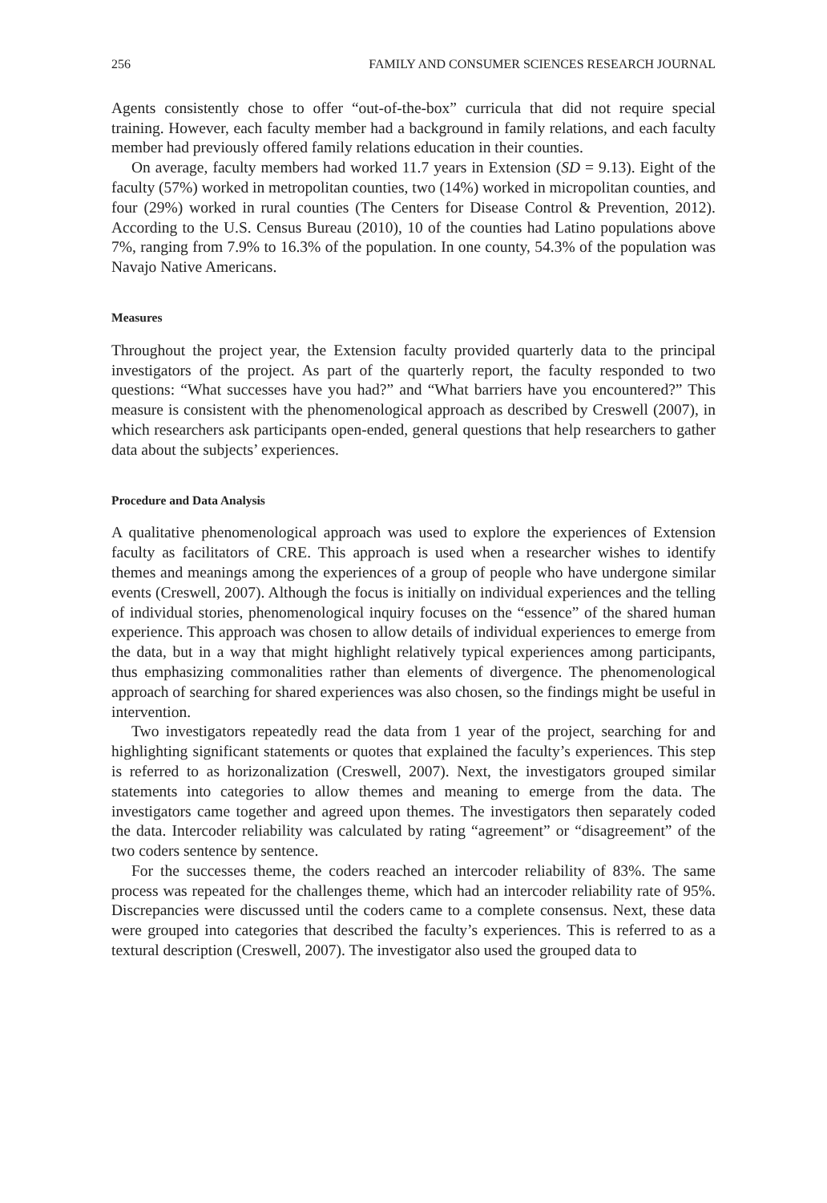256 FAMILY AND CONSUMER SCIENCES RESEARCH JOURNAL
Agents consistently chose to offer “out-of-the-box” curricula that did not require special training. However, each faculty member had a background in family relations, and each faculty member had previously offered family relations education in their counties.
On average, faculty members had worked 11.7 years in Extension (SD = 9.13). Eight of the faculty (57%) worked in metropolitan counties, two (14%) worked in micropolitan counties, and four (29%) worked in rural counties (The Centers for Disease Control & Prevention, 2012). According to the U.S. Census Bureau (2010), 10 of the counties had Latino populations above 7%, ranging from 7.9% to 16.3% of the population. In one county, 54.3% of the population was Navajo Native Americans.
Measures
Throughout the project year, the Extension faculty provided quarterly data to the principal investigators of the project. As part of the quarterly report, the faculty responded to two questions: “What successes have you had?” and “What barriers have you encountered?” This measure is consistent with the phenomenological approach as described by Creswell (2007), in which researchers ask participants open-ended, general questions that help researchers to gather data about the subjects’ experiences.
Procedure and Data Analysis
A qualitative phenomenological approach was used to explore the experiences of Extension faculty as facilitators of CRE. This approach is used when a researcher wishes to identify themes and meanings among the experiences of a group of people who have undergone similar events (Creswell, 2007). Although the focus is initially on individual experiences and the telling of individual stories, phenomenological inquiry focuses on the “essence” of the shared human experience. This approach was chosen to allow details of individual experiences to emerge from the data, but in a way that might highlight relatively typical experiences among participants, thus emphasizing commonalities rather than elements of divergence. The phenomenological approach of searching for shared experiences was also chosen, so the findings might be useful in intervention.
Two investigators repeatedly read the data from 1 year of the project, searching for and highlighting significant statements or quotes that explained the faculty’s experiences. This step is referred to as horizonalization (Creswell, 2007). Next, the investigators grouped similar statements into categories to allow themes and meaning to emerge from the data. The investigators came together and agreed upon themes. The investigators then separately coded the data. Intercoder reliability was calculated by rating “agreement” or “disagreement” of the two coders sentence by sentence.
For the successes theme, the coders reached an intercoder reliability of 83%. The same process was repeated for the challenges theme, which had an intercoder reliability rate of 95%. Discrepancies were discussed until the coders came to a complete consensus. Next, these data were grouped into categories that described the faculty’s experiences. This is referred to as a textural description (Creswell, 2007). The investigator also used the grouped data to